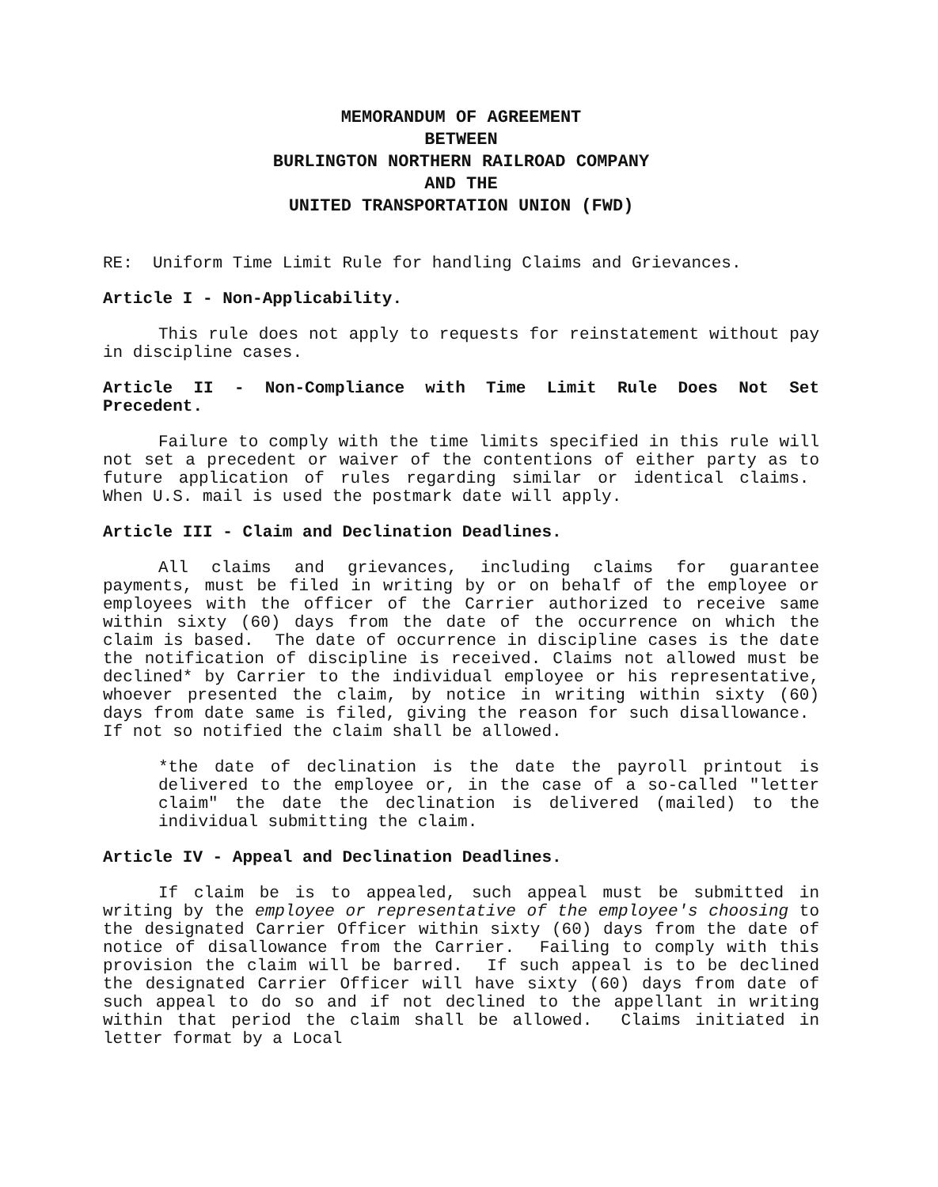MEMORANDUM OF AGREEMENT
BETWEEN
BURLINGTON NORTHERN RAILROAD COMPANY
AND THE
UNITED TRANSPORTATION UNION (FWD)
RE: Uniform Time Limit Rule for handling Claims and Grievances.
Article I - Non-Applicability.
This rule does not apply to requests for reinstatement without pay in discipline cases.
Article II - Non-Compliance with Time Limit Rule Does Not Set Precedent.
Failure to comply with the time limits specified in this rule will not set a precedent or waiver of the contentions of either party as to future application of rules regarding similar or identical claims. When U.S. mail is used the postmark date will apply.
Article III - Claim and Declination Deadlines.
All claims and grievances, including claims for guarantee payments, must be filed in writing by or on behalf of the employee or employees with the officer of the Carrier authorized to receive same within sixty (60) days from the date of the occurrence on which the claim is based. The date of occurrence in discipline cases is the date the notification of discipline is received. Claims not allowed must be declined* by Carrier to the individual employee or his representative, whoever presented the claim, by notice in writing within sixty (60) days from date same is filed, giving the reason for such disallowance. If not so notified the claim shall be allowed.
*the date of declination is the date the payroll printout is delivered to the employee or, in the case of a so-called "letter claim" the date the declination is delivered (mailed) to the individual submitting the claim.
Article IV - Appeal and Declination Deadlines.
If claim be is to appealed, such appeal must be submitted in writing by the employee or representative of the employee's choosing to the designated Carrier Officer within sixty (60) days from the date of notice of disallowance from the Carrier. Failing to comply with this provision the claim will be barred. If such appeal is to be declined the designated Carrier Officer will have sixty (60) days from date of such appeal to do so and if not declined to the appellant in writing within that period the claim shall be allowed. Claims initiated in letter format by a Local